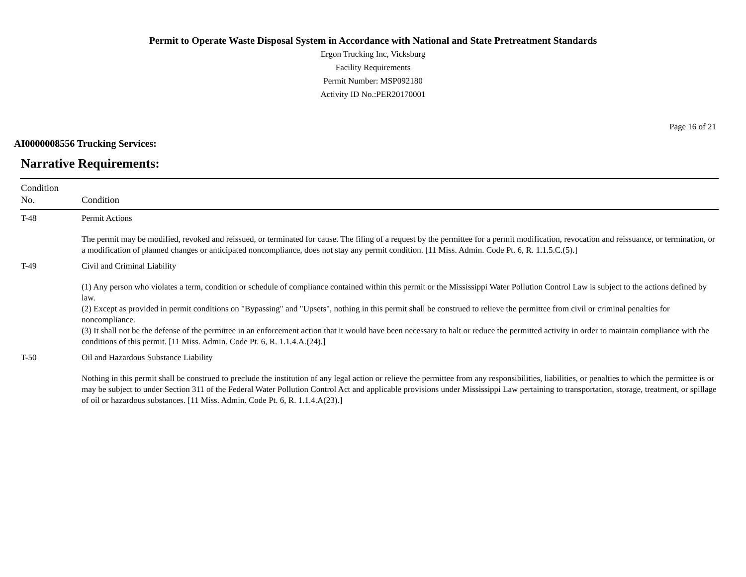Permit to Operate Waste Disposal System in Accordance with National and State Pretreatment Standards
Ergon Trucking Inc, Vicksburg
Facility Requirements
Permit Number: MSP092180
Activity ID No.:PER20170001
Page 16 of 21
AI0000008556 Trucking Services:
Narrative Requirements:
| Condition No. | Condition |
| --- | --- |
| T-48 | Permit Actions The permit may be modified, revoked and reissued, or terminated for cause. The filing of a request by the permittee for a permit modification, revocation and reissuance, or termination, or a modification of planned changes or anticipated noncompliance, does not stay any permit condition. [11 Miss. Admin. Code Pt. 6, R. 1.1.5.C.(5).] |
| T-49 | Civil and Criminal Liability (1) Any person who violates a term, condition or schedule of compliance contained within this permit or the Mississippi Water Pollution Control Law is subject to the actions defined by law. (2) Except as provided in permit conditions on "Bypassing" and "Upsets", nothing in this permit shall be construed to relieve the permittee from civil or criminal penalties for noncompliance. (3) It shall not be the defense of the permittee in an enforcement action that it would have been necessary to halt or reduce the permitted activity in order to maintain compliance with the conditions of this permit. [11 Miss. Admin. Code Pt. 6, R. 1.1.4.A.(24).] |
| T-50 | Oil and Hazardous Substance Liability Nothing in this permit shall be construed to preclude the institution of any legal action or relieve the permittee from any responsibilities, liabilities, or penalties to which the permittee is or may be subject to under Section 311 of the Federal Water Pollution Control Act and applicable provisions under Mississippi Law pertaining to transportation, storage, treatment, or spillage of oil or hazardous substances. [11 Miss. Admin. Code Pt. 6, R. 1.1.4.A(23).] |